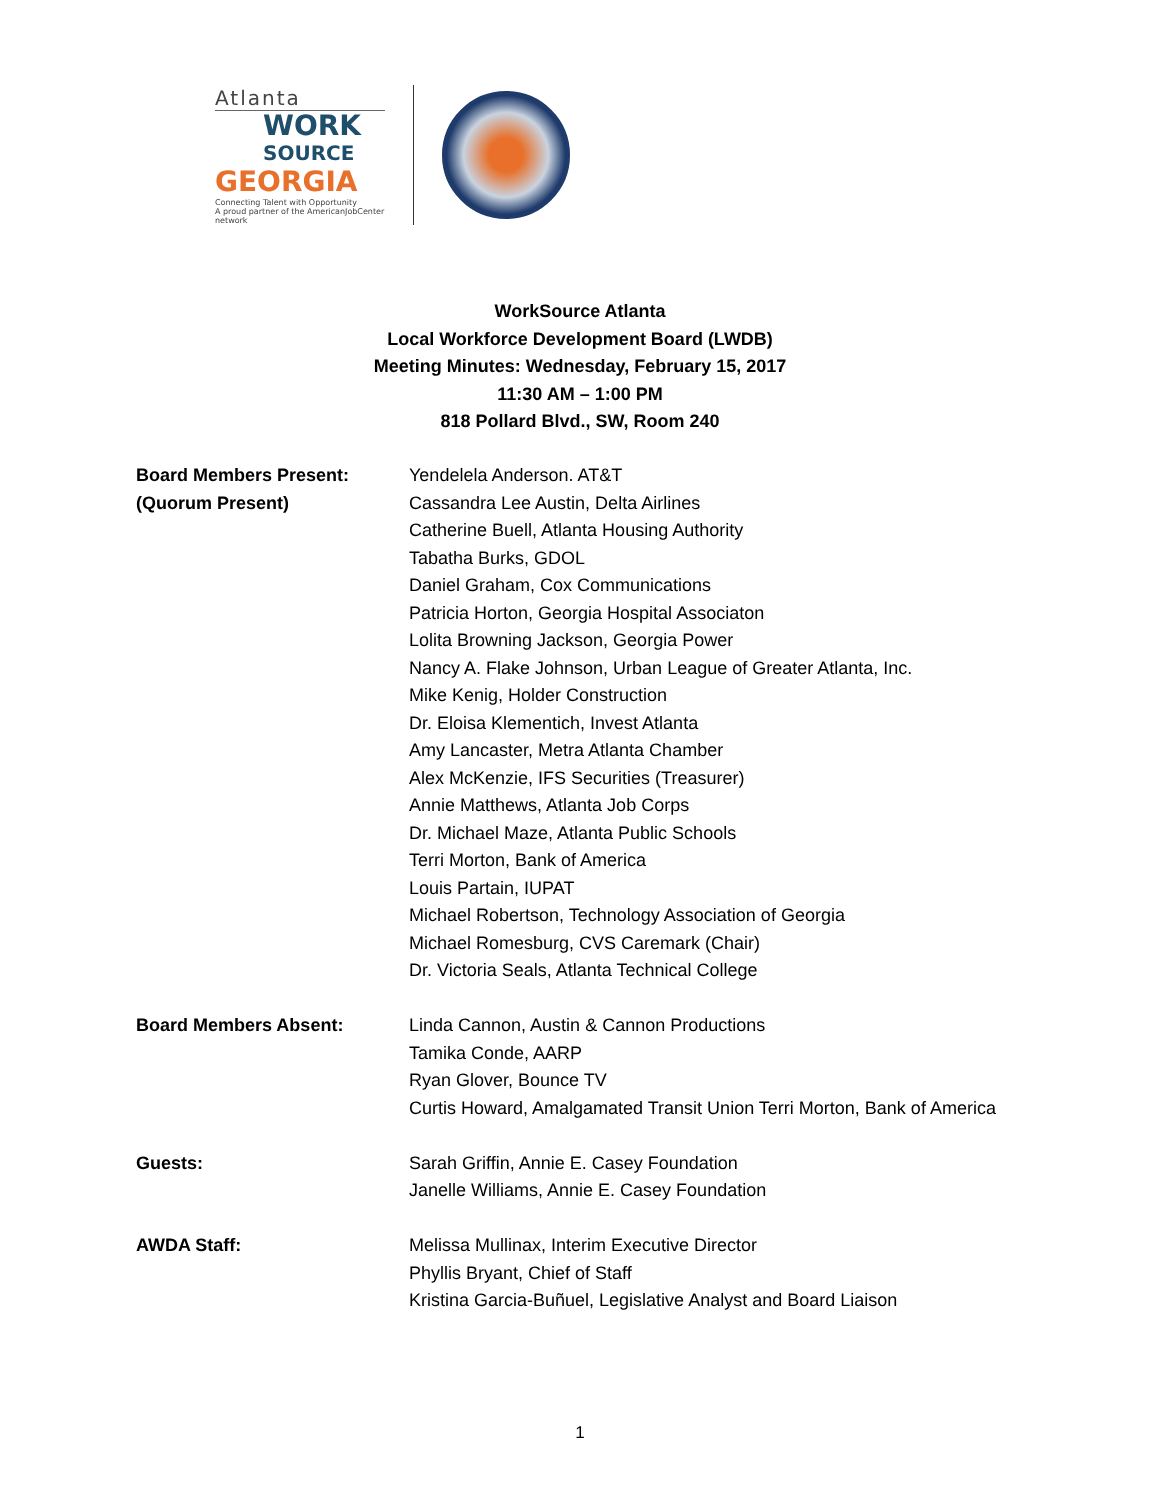Atlanta
WORK
SOURCE
GEORGIA
Connecting Talent with Opportunity
A proud partner of the AmericanJobCenter network
WorkSource Atlanta
Local Workforce Development Board (LWDB)
Meeting Minutes: Wednesday, February 15, 2017
11:30 AM – 1:00 PM
818 Pollard Blvd., SW, Room 240
Board Members Present:
(Quorum Present)
Yendelela Anderson. AT&T
Cassandra Lee Austin, Delta Airlines
Catherine Buell, Atlanta Housing Authority
Tabatha Burks, GDOL
Daniel Graham, Cox Communications
Patricia Horton, Georgia Hospital Associaton
Lolita Browning Jackson, Georgia Power
Nancy A. Flake Johnson, Urban League of Greater Atlanta, Inc.
Mike Kenig, Holder Construction
Dr. Eloisa Klementich, Invest Atlanta
Amy Lancaster, Metra Atlanta Chamber
Alex McKenzie, IFS Securities (Treasurer)
Annie Matthews, Atlanta Job Corps
Dr. Michael Maze, Atlanta Public Schools
Terri Morton, Bank of America
Louis Partain, IUPAT
Michael Robertson, Technology Association of Georgia
Michael Romesburg, CVS Caremark (Chair)
Dr. Victoria Seals, Atlanta Technical College
Board Members Absent: Linda Cannon, Austin & Cannon Productions
Tamika Conde, AARP
Ryan Glover, Bounce TV
Curtis Howard, Amalgamated Transit Union Terri Morton, Bank of America
Guests: Sarah Griffin, Annie E. Casey Foundation
Janelle Williams, Annie E. Casey Foundation
AWDA Staff: Melissa Mullinax, Interim Executive Director
Phyllis Bryant, Chief of Staff
Kristina Garcia-Buñuel, Legislative Analyst and Board Liaison
1